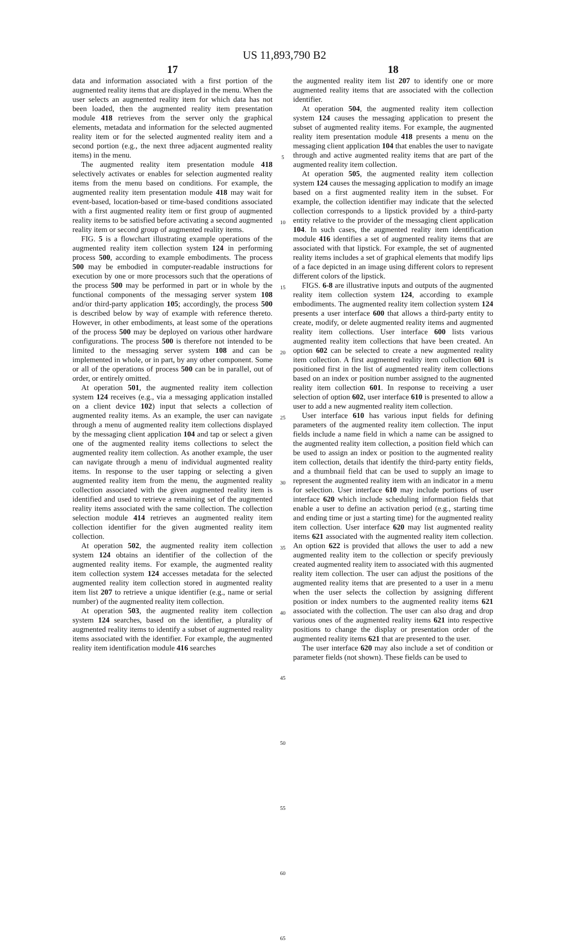US 11,893,790 B2
17
data and information associated with a first portion of the augmented reality items that are displayed in the menu. When the user selects an augmented reality item for which data has not been loaded, then the augmented reality item presentation module 418 retrieves from the server only the graphical elements, metadata and information for the selected augmented reality item or for the selected augmented reality item and a second portion (e.g., the next three adjacent augmented reality items) in the menu.
The augmented reality item presentation module 418 selectively activates or enables for selection augmented reality items from the menu based on conditions. For example, the augmented reality item presentation module 418 may wait for event-based, location-based or time-based conditions associated with a first augmented reality item or first group of augmented reality items to be satisfied before activating a second augmented reality item or second group of augmented reality items.
FIG. 5 is a flowchart illustrating example operations of the augmented reality item collection system 124 in performing process 500, according to example embodiments. The process 500 may be embodied in computer-readable instructions for execution by one or more processors such that the operations of the process 500 may be performed in part or in whole by the functional components of the messaging server system 108 and/or third-party application 105; accordingly, the process 500 is described below by way of example with reference thereto. However, in other embodiments, at least some of the operations of the process 500 may be deployed on various other hardware configurations. The process 500 is therefore not intended to be limited to the messaging server system 108 and can be implemented in whole, or in part, by any other component. Some or all of the operations of process 500 can be in parallel, out of order, or entirely omitted.
At operation 501, the augmented reality item collection system 124 receives (e.g., via a messaging application installed on a client device 102) input that selects a collection of augmented reality items. As an example, the user can navigate through a menu of augmented reality item collections displayed by the messaging client application 104 and tap or select a given one of the augmented reality items collections to select the augmented reality item collection. As another example, the user can navigate through a menu of individual augmented reality items. In response to the user tapping or selecting a given augmented reality item from the menu, the augmented reality collection associated with the given augmented reality item is identified and used to retrieve a remaining set of the augmented reality items associated with the same collection. The collection selection module 414 retrieves an augmented reality item collection identifier for the given augmented reality item collection.
At operation 502, the augmented reality item collection system 124 obtains an identifier of the collection of the augmented reality items. For example, the augmented reality item collection system 124 accesses metadata for the selected augmented reality item collection stored in augmented reality item list 207 to retrieve a unique identifier (e.g., name or serial number) of the augmented reality item collection.
At operation 503, the augmented reality item collection system 124 searches, based on the identifier, a plurality of augmented reality items to identify a subset of augmented reality items associated with the identifier. For example, the augmented reality item identification module 416 searches
5
10
15
20
25
30
35
40
45
50
55
60
65
18
the augmented reality item list 207 to identify one or more augmented reality items that are associated with the collection identifier.
At operation 504, the augmented reality item collection system 124 causes the messaging application to present the subset of augmented reality items. For example, the augmented reality item presentation module 418 presents a menu on the messaging client application 104 that enables the user to navigate through and active augmented reality items that are part of the augmented reality item collection.
At operation 505, the augmented reality item collection system 124 causes the messaging application to modify an image based on a first augmented reality item in the subset. For example, the collection identifier may indicate that the selected collection corresponds to a lipstick provided by a third-party entity relative to the provider of the messaging client application 104. In such cases, the augmented reality item identification module 416 identifies a set of augmented reality items that are associated with that lipstick. For example, the set of augmented reality items includes a set of graphical elements that modify lips of a face depicted in an image using different colors to represent different colors of the lipstick.
FIGS. 6-8 are illustrative inputs and outputs of the augmented reality item collection system 124, according to example embodiments. The augmented reality item collection system 124 presents a user interface 600 that allows a third-party entity to create, modify, or delete augmented reality items and augmented reality item collections. User interface 600 lists various augmented reality item collections that have been created. An option 602 can be selected to create a new augmented reality item collection. A first augmented reality item collection 601 is positioned first in the list of augmented reality item collections based on an index or position number assigned to the augmented reality item collection 601. In response to receiving a user selection of option 602, user interface 610 is presented to allow a user to add a new augmented reality item collection.
User interface 610 has various input fields for defining parameters of the augmented reality item collection. The input fields include a name field in which a name can be assigned to the augmented reality item collection, a position field which can be used to assign an index or position to the augmented reality item collection, details that identify the third-party entity fields, and a thumbnail field that can be used to supply an image to represent the augmented reality item with an indicator in a menu for selection. User interface 610 may include portions of user interface 620 which include scheduling information fields that enable a user to define an activation period (e.g., starting time and ending time or just a starting time) for the augmented reality item collection. User interface 620 may list augmented reality items 621 associated with the augmented reality item collection. An option 622 is provided that allows the user to add a new augmented reality item to the collection or specify previously created augmented reality item to associated with this augmented reality item collection. The user can adjust the positions of the augmented reality items that are presented to a user in a menu when the user selects the collection by assigning different position or index numbers to the augmented reality items 621 associated with the collection. The user can also drag and drop various ones of the augmented reality items 621 into respective positions to change the display or presentation order of the augmented reality items 621 that are presented to the user.
The user interface 620 may also include a set of condition or parameter fields (not shown). These fields can be used to